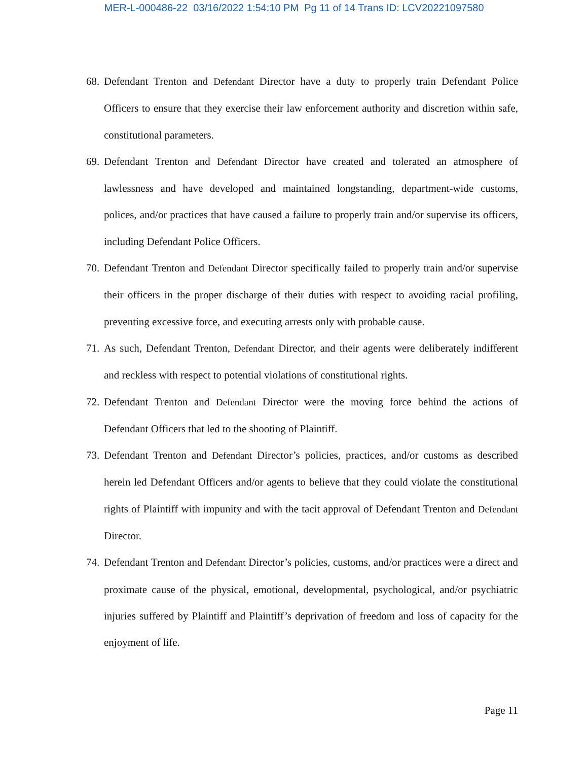MER-L-000486-22 03/16/2022 1:54:10 PM Pg 11 of 14 Trans ID: LCV20221097580
68.
Defendant Trenton and Defendant Director have a duty to properly train Defendant Police Officers to ensure that they exercise their law enforcement authority and discretion within safe, constitutional parameters.
69.
Defendant Trenton and Defendant Director have created and tolerated an atmosphere of lawlessness and have developed and maintained longstanding, department-wide customs, polices, and/or practices that have caused a failure to properly train and/or supervise its officers, including Defendant Police Officers.
70.
Defendant Trenton and Defendant Director specifically failed to properly train and/or supervise their officers in the proper discharge of their duties with respect to avoiding racial profiling, preventing excessive force, and executing arrests only with probable cause.
71.
As such, Defendant Trenton, Defendant Director, and their agents were deliberately indifferent and reckless with respect to potential violations of constitutional rights.
72.
Defendant Trenton and Defendant Director were the moving force behind the actions of Defendant Officers that led to the shooting of Plaintiff.
73.
Defendant Trenton and Defendant Director’s policies, practices, and/or customs as described herein led Defendant Officers and/or agents to believe that they could violate the constitutional rights of Plaintiff with impunity and with the tacit approval of Defendant Trenton and Defendant Director.
74.
Defendant Trenton and Defendant Director’s policies, customs, and/or practices were a direct and proximate cause of the physical, emotional, developmental, psychological, and/or psychiatric injuries suffered by Plaintiff and Plaintiff’s deprivation of freedom and loss of capacity for the enjoyment of life.
Page 11